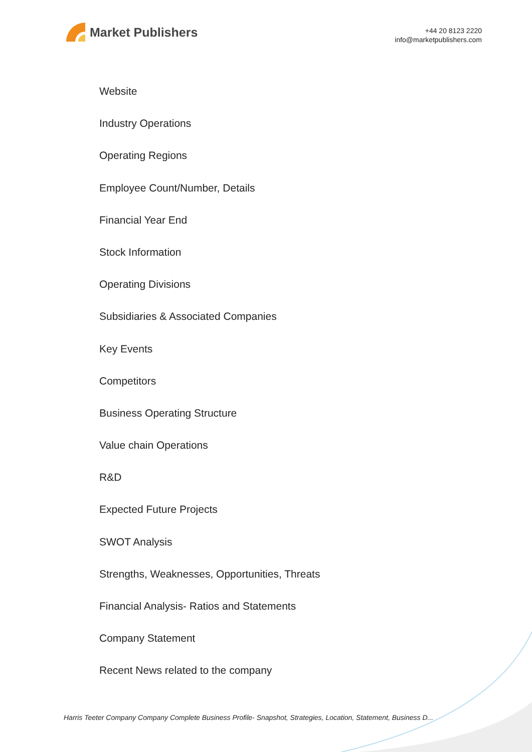Market Publishers
+44 20 8123 2220
info@marketpublishers.com
Website
Industry Operations
Operating Regions
Employee Count/Number, Details
Financial Year End
Stock Information
Operating Divisions
Subsidiaries & Associated Companies
Key Events
Competitors
Business Operating Structure
Value chain Operations
R&D
Expected Future Projects
SWOT Analysis
Strengths, Weaknesses, Opportunities, Threats
Financial Analysis- Ratios and Statements
Company Statement
Recent News related to the company
Harris Teeter Company Company Complete Business Profile- Snapshot, Strategies, Location, Statement, Business D...